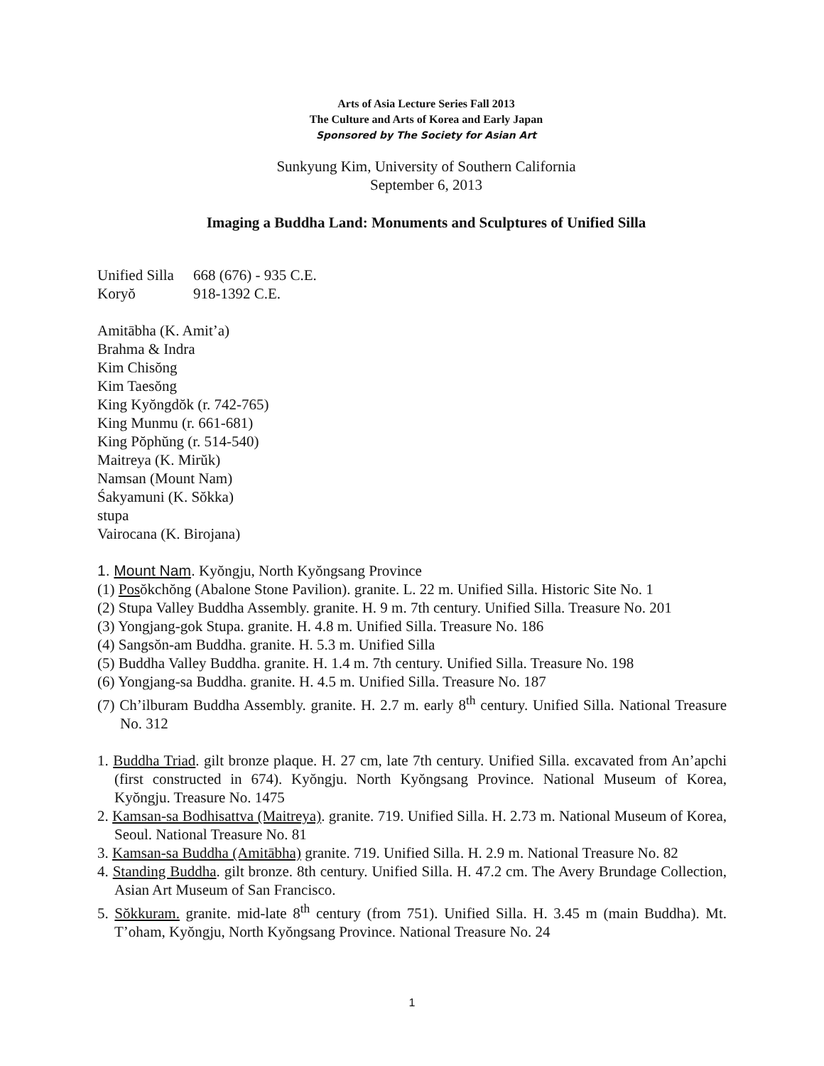Arts of Asia Lecture Series Fall 2013
The Culture and Arts of Korea and Early Japan
Sponsored by The Society for Asian Art
Sunkyung Kim, University of Southern California
September 6, 2013
Imaging a Buddha Land: Monuments and Sculptures of Unified Silla
Unified Silla 668 (676) - 935 C.E.
Koryŏ 918-1392 C.E.
Amitābha (K. Amit’a)
Brahma & Indra
Kim Chisŏng
Kim Taesŏng
King Kyŏngdŏk (r. 742-765)
King Munmu (r. 661-681)
King Pŏphŭng (r. 514-540)
Maitreya (K. Mirŭk)
Namsan (Mount Nam)
Śakyamuni (K. Sŏkka)
stupa
Vairocana (K. Birojana)
1. Mount Nam. Kyŏngju, North Kyŏngsang Province
(1) Posŏkchŏng (Abalone Stone Pavilion). granite. L. 22 m. Unified Silla. Historic Site No. 1
(2) Stupa Valley Buddha Assembly. granite. H. 9 m. 7th century. Unified Silla. Treasure No. 201
(3) Yongjang-gok Stupa. granite. H. 4.8 m. Unified Silla. Treasure No. 186
(4) Sangsŏn-am Buddha. granite. H. 5.3 m. Unified Silla
(5) Buddha Valley Buddha. granite. H. 1.4 m. 7th century. Unified Silla. Treasure No. 198
(6) Yongjang-sa Buddha. granite. H. 4.5 m. Unified Silla. Treasure No. 187
(7) Ch’ilburam Buddha Assembly. granite. H. 2.7 m. early 8<sup>th</sup> century. Unified Silla. National Treasure No. 312
1. Buddha Triad. gilt bronze plaque. H. 27 cm, late 7th century. Unified Silla. excavated from An’apchi (first constructed in 674). Kyŏngju. North Kyŏngsang Province. National Museum of Korea, Kyŏngju. Treasure No. 1475
2. Kamsan-sa Bodhisattva (Maitreya). granite. 719. Unified Silla. H. 2.73 m. National Museum of Korea, Seoul. National Treasure No. 81
3. Kamsan-sa Buddha (Amitābha) granite. 719. Unified Silla. H. 2.9 m. National Treasure No. 82
4. Standing Buddha. gilt bronze. 8th century. Unified Silla. H. 47.2 cm. The Avery Brundage Collection, Asian Art Museum of San Francisco.
5. Sŏkkuram. granite. mid-late 8<sup>th</sup> century (from 751). Unified Silla. H. 3.45 m (main Buddha). Mt. T’oham, Kyŏngju, North Kyŏngsang Province. National Treasure No. 24
1